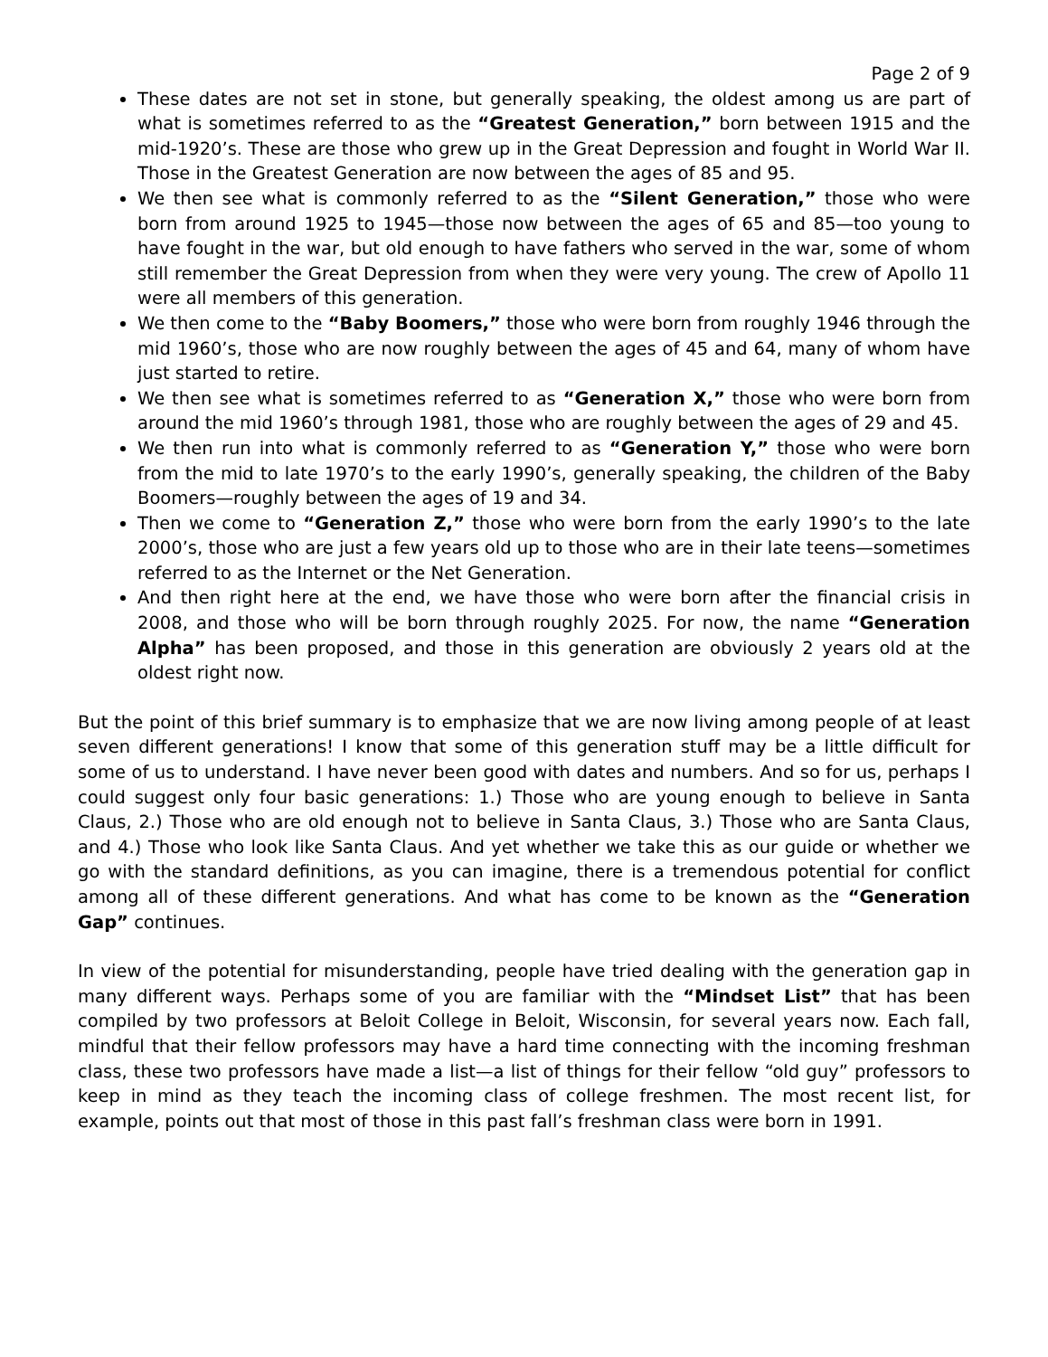Page 2 of 9
These dates are not set in stone, but generally speaking, the oldest among us are part of what is sometimes referred to as the “Greatest Generation,” born between 1915 and the mid-1920’s. These are those who grew up in the Great Depression and fought in World War II. Those in the Greatest Generation are now between the ages of 85 and 95.
We then see what is commonly referred to as the “Silent Generation,” those who were born from around 1925 to 1945—those now between the ages of 65 and 85—too young to have fought in the war, but old enough to have fathers who served in the war, some of whom still remember the Great Depression from when they were very young. The crew of Apollo 11 were all members of this generation.
We then come to the “Baby Boomers,” those who were born from roughly 1946 through the mid 1960’s, those who are now roughly between the ages of 45 and 64, many of whom have just started to retire.
We then see what is sometimes referred to as “Generation X,” those who were born from around the mid 1960’s through 1981, those who are roughly between the ages of 29 and 45.
We then run into what is commonly referred to as “Generation Y,” those who were born from the mid to late 1970’s to the early 1990’s, generally speaking, the children of the Baby Boomers—roughly between the ages of 19 and 34.
Then we come to “Generation Z,” those who were born from the early 1990’s to the late 2000’s, those who are just a few years old up to those who are in their late teens—sometimes referred to as the Internet or the Net Generation.
And then right here at the end, we have those who were born after the financial crisis in 2008, and those who will be born through roughly 2025. For now, the name “Generation Alpha” has been proposed, and those in this generation are obviously 2 years old at the oldest right now.
But the point of this brief summary is to emphasize that we are now living among people of at least seven different generations! I know that some of this generation stuff may be a little difficult for some of us to understand. I have never been good with dates and numbers. And so for us, perhaps I could suggest only four basic generations: 1.) Those who are young enough to believe in Santa Claus, 2.) Those who are old enough not to believe in Santa Claus, 3.) Those who are Santa Claus, and 4.) Those who look like Santa Claus. And yet whether we take this as our guide or whether we go with the standard definitions, as you can imagine, there is a tremendous potential for conflict among all of these different generations. And what has come to be known as the “Generation Gap” continues.
In view of the potential for misunderstanding, people have tried dealing with the generation gap in many different ways. Perhaps some of you are familiar with the “Mindset List” that has been compiled by two professors at Beloit College in Beloit, Wisconsin, for several years now. Each fall, mindful that their fellow professors may have a hard time connecting with the incoming freshman class, these two professors have made a list—a list of things for their fellow “old guy” professors to keep in mind as they teach the incoming class of college freshmen. The most recent list, for example, points out that most of those in this past fall’s freshman class were born in 1991.